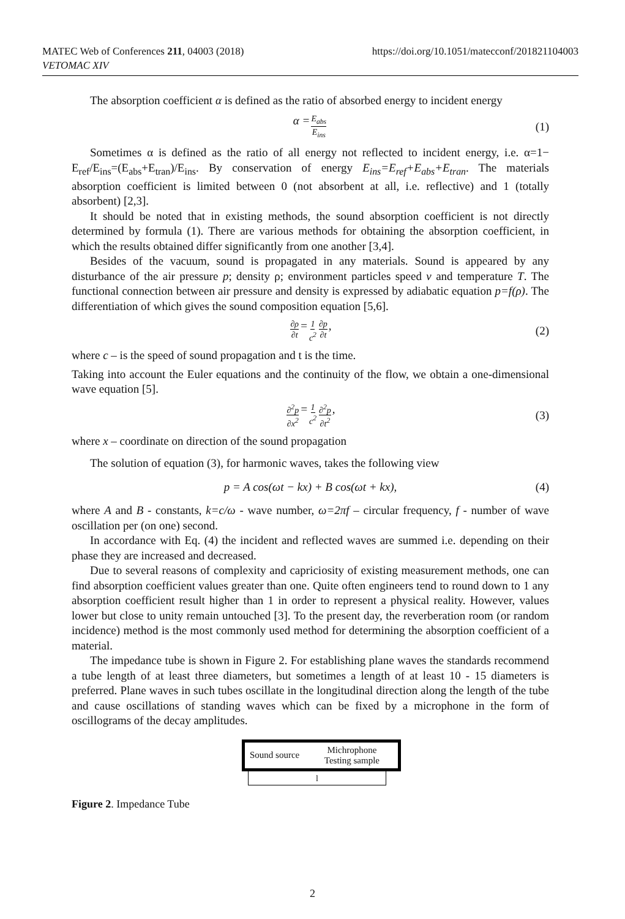MATEC Web of Conferences 211, 04003 (2018)
VETOMAC XIV
https://doi.org/10.1051/matecconf/201821104003
The absorption coefficient α is defined as the ratio of absorbed energy to incident energy
α = E<sub>abs</sub> E<sub>ins</sub> (1)
Sometimes α is defined as the ratio of all energy not reflected to incident energy, i.e. α=1− E<sub>ref</sub>/E<sub>ins</sub>=(E<sub>abs</sub>+E<sub>tran</sub>)/E<sub>ins</sub>. By conservation of energy E<sub>ins</sub>=E<sub>ref</sub>+E<sub>abs</sub>+E<sub>tran</sub>. The materials absorption coefficient is limited between 0 (not absorbent at all, i.e. reflective) and 1 (totally absorbent) [2,3].
It should be noted that in existing methods, the sound absorption coefficient is not directly determined by formula (1). There are various methods for obtaining the absorption coefficient, in which the results obtained differ significantly from one another [3,4].
Besides of the vacuum, sound is propagated in any materials. Sound is appeared by any disturbance of the air pressure p; density ρ; environment particles speed v and temperature T. The functional connection between air pressure and density is expressed by adiabatic equation p=f(ρ). The differentiation of which gives the sound composition equation [5,6].
∂ρ ∂t = 1 c<sup>2</sup> ∂p ∂t, (2)
where c – is the speed of sound propagation and t is the time.
Taking into account the Euler equations and the continuity of the flow, we obtain a one-dimensional wave equation [5].
∂<sup>2</sup>p ∂x<sup>2</sup> = 1 c<sup>2</sup> ∂<sup>2</sup>p ∂t<sup>2</sup>, (3)
where x – coordinate on direction of the sound propagation
The solution of equation (3), for harmonic waves, takes the following view
p = A cos(ωt − kx) + B cos(ωt + kx), (4)
where A and B - constants, k=c/ω - wave number, ω=2πf – circular frequency, f - number of wave oscillation per (on one) second.
In accordance with Eq. (4) the incident and reflected waves are summed i.e. depending on their phase they are increased and decreased.
Due to several reasons of complexity and capriciosity of existing measurement methods, one can find absorption coefficient values greater than one. Quite often engineers tend to round down to 1 any absorption coefficient result higher than 1 in order to represent a physical reality. However, values lower but close to unity remain untouched [3]. To the present day, the reverberation room (or random incidence) method is the most commonly used method for determining the absorption coefficient of a material.
The impedance tube is shown in Figure 2. For establishing plane waves the standards recommend a tube length of at least three diameters, but sometimes a length of at least 10 - 15 diameters is preferred. Plane waves in such tubes oscillate in the longitudinal direction along the length of the tube and cause oscillations of standing waves which can be fixed by a microphone in the form of oscillograms of the decay amplitudes.
Sound source Michrophone
Testing sample
l
Figure 2. Impedance Tube
2